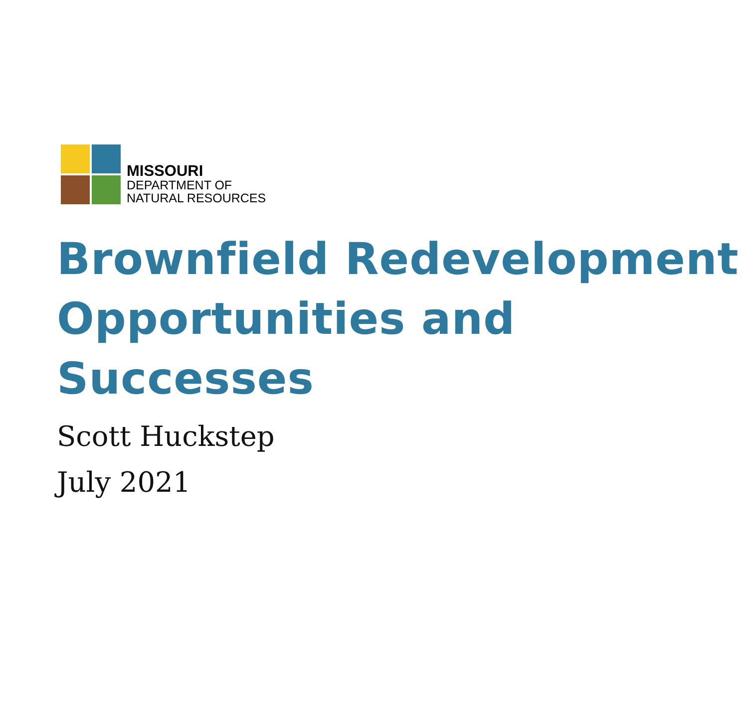MISSOURI
DEPARTMENT OF
NATURAL RESOURCES
Brownfield Redevelopment Opportunities and Successes
Scott Huckstep
July 2021